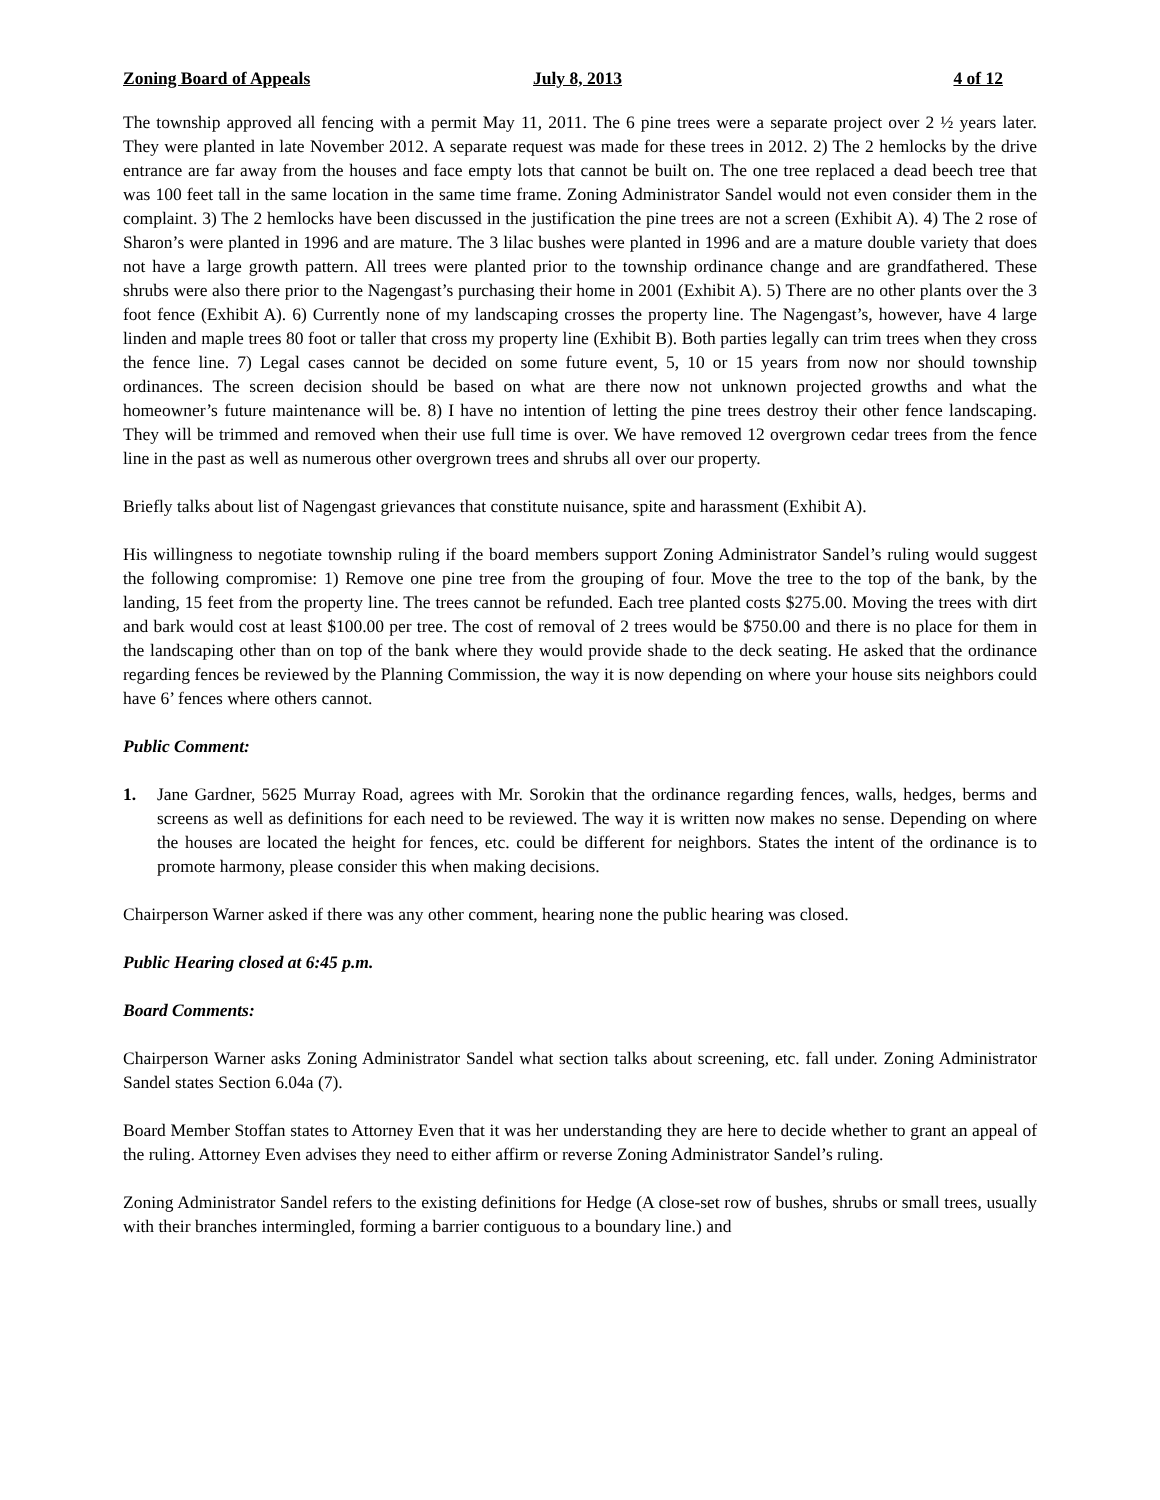Zoning Board of Appeals July 8, 2013 4 of 12
The township approved all fencing with a permit May 11, 2011. The 6 pine trees were a separate project over 2 ½ years later. They were planted in late November 2012. A separate request was made for these trees in 2012. 2) The 2 hemlocks by the drive entrance are far away from the houses and face empty lots that cannot be built on. The one tree replaced a dead beech tree that was 100 feet tall in the same location in the same time frame. Zoning Administrator Sandel would not even consider them in the complaint. 3) The 2 hemlocks have been discussed in the justification the pine trees are not a screen (Exhibit A). 4) The 2 rose of Sharon’s were planted in 1996 and are mature. The 3 lilac bushes were planted in 1996 and are a mature double variety that does not have a large growth pattern. All trees were planted prior to the township ordinance change and are grandfathered. These shrubs were also there prior to the Nagengast’s purchasing their home in 2001 (Exhibit A). 5) There are no other plants over the 3 foot fence (Exhibit A). 6) Currently none of my landscaping crosses the property line. The Nagengast’s, however, have 4 large linden and maple trees 80 foot or taller that cross my property line (Exhibit B). Both parties legally can trim trees when they cross the fence line. 7) Legal cases cannot be decided on some future event, 5, 10 or 15 years from now nor should township ordinances. The screen decision should be based on what are there now not unknown projected growths and what the homeowner’s future maintenance will be. 8) I have no intention of letting the pine trees destroy their other fence landscaping. They will be trimmed and removed when their use full time is over. We have removed 12 overgrown cedar trees from the fence line in the past as well as numerous other overgrown trees and shrubs all over our property.
Briefly talks about list of Nagengast grievances that constitute nuisance, spite and harassment (Exhibit A).
His willingness to negotiate township ruling if the board members support Zoning Administrator Sandel’s ruling would suggest the following compromise: 1) Remove one pine tree from the grouping of four. Move the tree to the top of the bank, by the landing, 15 feet from the property line. The trees cannot be refunded. Each tree planted costs $275.00. Moving the trees with dirt and bark would cost at least $100.00 per tree. The cost of removal of 2 trees would be $750.00 and there is no place for them in the landscaping other than on top of the bank where they would provide shade to the deck seating. He asked that the ordinance regarding fences be reviewed by the Planning Commission, the way it is now depending on where your house sits neighbors could have 6’ fences where others cannot.
Public Comment:
1. Jane Gardner, 5625 Murray Road, agrees with Mr. Sorokin that the ordinance regarding fences, walls, hedges, berms and screens as well as definitions for each need to be reviewed. The way it is written now makes no sense. Depending on where the houses are located the height for fences, etc. could be different for neighbors. States the intent of the ordinance is to promote harmony, please consider this when making decisions.
Chairperson Warner asked if there was any other comment, hearing none the public hearing was closed.
Public Hearing closed at 6:45 p.m.
Board Comments:
Chairperson Warner asks Zoning Administrator Sandel what section talks about screening, etc. fall under. Zoning Administrator Sandel states Section 6.04a (7).
Board Member Stoffan states to Attorney Even that it was her understanding they are here to decide whether to grant an appeal of the ruling. Attorney Even advises they need to either affirm or reverse Zoning Administrator Sandel’s ruling.
Zoning Administrator Sandel refers to the existing definitions for Hedge (A close-set row of bushes, shrubs or small trees, usually with their branches intermingled, forming a barrier contiguous to a boundary line.) and